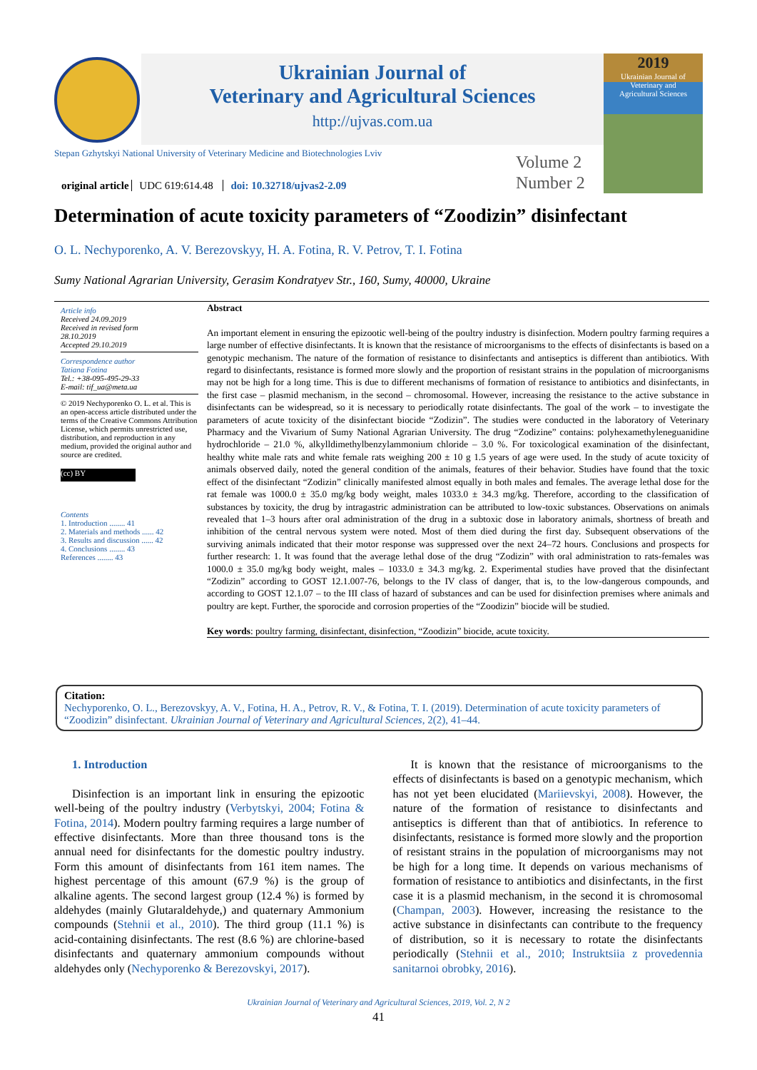Ukrainian Journal of
Veterinary and Agricultural Sciences
http://ujvas.com.ua
2019
Ukrainian Journal of
Veterinary and
Agricultural Sciences
Stepan Gzhytskyi National University of Veterinary Medicine and Biotechnologies Lviv
Volume 2
Number 2
original article UDC 619:614.48 doi: 10.32718/ujvas2-2.09
Determination of acute toxicity parameters of “Zoodizin” disinfectant
O. L. Nechyporenko, A. V. Berezovskyy, H. A. Fotina, R. V. Petrov, T. I. Fotina
Sumy National Agrarian University, Gerasim Kondratyev Str., 160, Sumy, 40000, Ukraine
Article info
Received 24.09.2019
Received in revised form
28.10.2019
Accepted 29.10.2019
Correspondence author
Tatiana Fotina
Tel.: +38-095-495-29-33
E-mail: tif_ua@meta.ua
© 2019 Nechyporenko O. L. et al. This is an open-access article distributed under the terms of the Creative Commons Attribution License, which permits unrestricted use, distribution, and reproduction in any medium, provided the original author and source are credited.
(cc) BY
Contents
1. Introduction ........ 41
2. Materials and methods ...... 42
3. Results and discussion ...... 42
4. Conclusions ........ 43
References ........ 43
Abstract
An important element in ensuring the epizootic well-being of the poultry industry is disinfection. Modern poultry farming requires a large number of effective disinfectants. It is known that the resistance of microorganisms to the effects of disinfectants is based on a genotypic mechanism. The nature of the formation of resistance to disinfectants and antiseptics is different than antibiotics. With regard to disinfectants, resistance is formed more slowly and the proportion of resistant strains in the population of microorganisms may not be high for a long time. This is due to different mechanisms of formation of resistance to antibiotics and disinfectants, in the first case – plasmid mechanism, in the second – chromosomal. However, increasing the resistance to the active substance in disinfectants can be widespread, so it is necessary to periodically rotate disinfectants. The goal of the work – to investigate the parameters of acute toxicity of the disinfectant biocide “Zodizin”. The studies were conducted in the laboratory of Veterinary Pharmacy and the Vivarium of Sumy National Agrarian University. The drug “Zodizine” contains: polyhexamethyleneguanidine hydrochloride – 21.0 %, alkylldimethylbenzylammonium chloride – 3.0 %. For toxicological examination of the disinfectant, healthy white male rats and white female rats weighing 200 ± 10 g 1.5 years of age were used. In the study of acute toxicity of animals observed daily, noted the general condition of the animals, features of their behavior. Studies have found that the toxic effect of the disinfectant “Zodizin” clinically manifested almost equally in both males and females. The average lethal dose for the rat female was 1000.0 ± 35.0 mg/kg body weight, males 1033.0 ± 34.3 mg/kg. Therefore, according to the classification of substances by toxicity, the drug by intragastric administration can be attributed to low-toxic substances. Observations on animals revealed that 1–3 hours after oral administration of the drug in a subtoxic dose in laboratory animals, shortness of breath and inhibition of the central nervous system were noted. Most of them died during the first day. Subsequent observations of the surviving animals indicated that their motor response was suppressed over the next 24–72 hours. Conclusions and prospects for further research: 1. It was found that the average lethal dose of the drug “Zodizin” with oral administration to rats-females was 1000.0 ± 35.0 mg/kg body weight, males – 1033.0 ± 34.3 mg/kg. 2. Experimental studies have proved that the disinfectant “Zodizin” according to GOST 12.1.007-76, belongs to the IV class of danger, that is, to the low-dangerous compounds, and according to GOST 12.1.07 – to the III class of hazard of substances and can be used for disinfection premises where animals and poultry are kept. Further, the sporocide and corrosion properties of the “Zoodizin” biocide will be studied.
Key words: poultry farming, disinfectant, disinfection, “Zoodizin” biocide, acute toxicity.
Citation:
Nechyporenko, O. L., Berezovskyy, A. V., Fotina, H. A., Petrov, R. V., & Fotina, T. I. (2019). Determination of acute toxicity parameters of “Zoodizin” disinfectant. Ukrainian Journal of Veterinary and Agricultural Sciences, 2(2), 41–44.
1. Introduction
Disinfection is an important link in ensuring the epizootic well-being of the poultry industry (Verbytskyi, 2004; Fotina & Fotina, 2014). Modern poultry farming requires a large number of effective disinfectants. More than three thousand tons is the annual need for disinfectants for the domestic poultry industry. Form this amount of disinfectants from 161 item names. The highest percentage of this amount (67.9 %) is the group of alkaline agents. The second largest group (12.4 %) is formed by aldehydes (mainly Glutaraldehyde,) and quaternary Ammonium compounds (Stehnii et al., 2010). The third group (11.1 %) is acid-containing disinfectants. The rest (8.6 %) are chlorine-based disinfectants and quaternary ammonium compounds without aldehydes only (Nechyporenko & Berezovskyi, 2017).
It is known that the resistance of microorganisms to the effects of disinfectants is based on a genotypic mechanism, which has not yet been elucidated (Mariievskyi, 2008). However, the nature of the formation of resistance to disinfectants and antiseptics is different than that of antibiotics. In reference to disinfectants, resistance is formed more slowly and the proportion of resistant strains in the population of microorganisms may not be high for a long time. It depends on various mechanisms of formation of resistance to antibiotics and disinfectants, in the first case it is a plasmid mechanism, in the second it is chromosomal (Champan, 2003). However, increasing the resistance to the active substance in disinfectants can contribute to the frequency of distribution, so it is necessary to rotate the disinfectants periodically (Stehnii et al., 2010; Instruktsiia z provedennia sanitarnoi obrobky, 2016).
Ukrainian Journal of Veterinary and Agricultural Sciences, 2019, Vol. 2, N 2
41